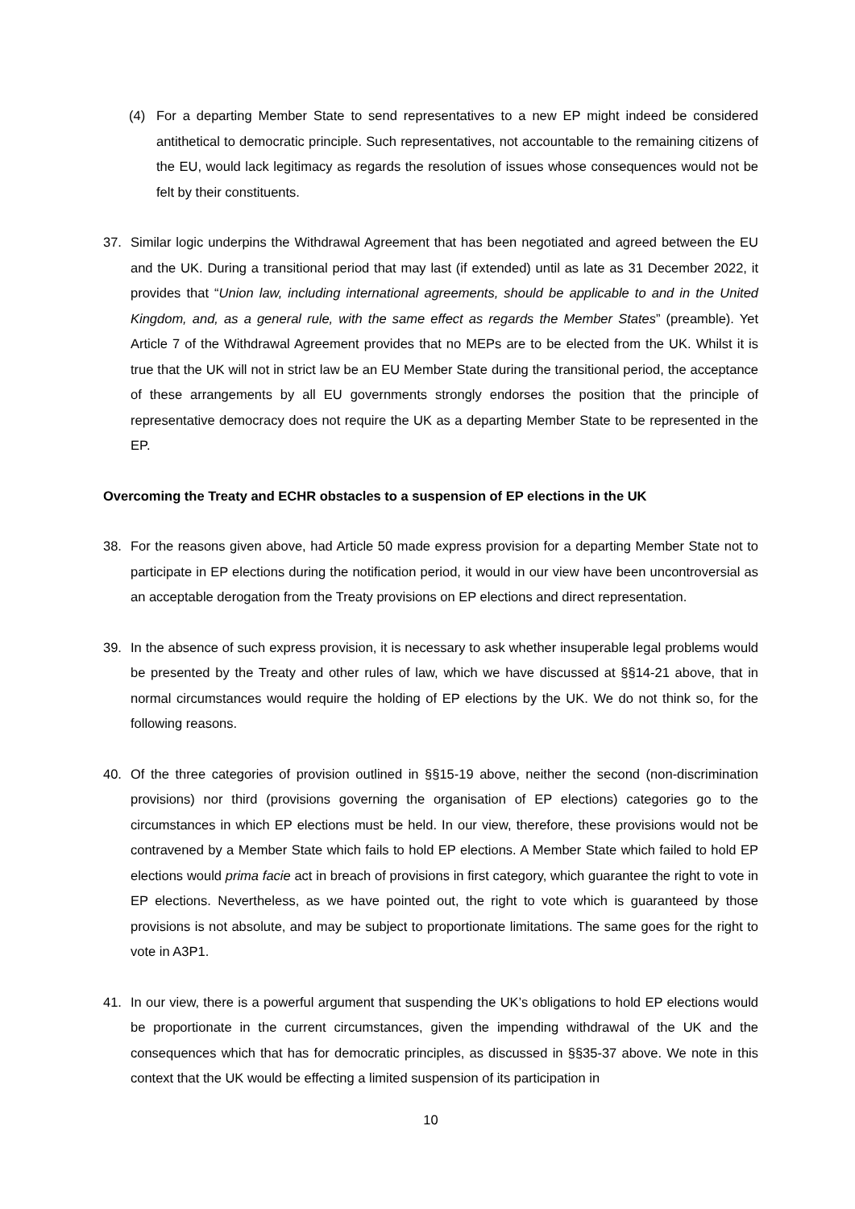(4) For a departing Member State to send representatives to a new EP might indeed be considered antithetical to democratic principle. Such representatives, not accountable to the remaining citizens of the EU, would lack legitimacy as regards the resolution of issues whose consequences would not be felt by their constituents.
37. Similar logic underpins the Withdrawal Agreement that has been negotiated and agreed between the EU and the UK. During a transitional period that may last (if extended) until as late as 31 December 2022, it provides that “Union law, including international agreements, should be applicable to and in the United Kingdom, and, as a general rule, with the same effect as regards the Member States” (preamble). Yet Article 7 of the Withdrawal Agreement provides that no MEPs are to be elected from the UK. Whilst it is true that the UK will not in strict law be an EU Member State during the transitional period, the acceptance of these arrangements by all EU governments strongly endorses the position that the principle of representative democracy does not require the UK as a departing Member State to be represented in the EP.
Overcoming the Treaty and ECHR obstacles to a suspension of EP elections in the UK
38. For the reasons given above, had Article 50 made express provision for a departing Member State not to participate in EP elections during the notification period, it would in our view have been uncontroversial as an acceptable derogation from the Treaty provisions on EP elections and direct representation.
39. In the absence of such express provision, it is necessary to ask whether insuperable legal problems would be presented by the Treaty and other rules of law, which we have discussed at §§14-21 above, that in normal circumstances would require the holding of EP elections by the UK. We do not think so, for the following reasons.
40. Of the three categories of provision outlined in §§15-19 above, neither the second (non-discrimination provisions) nor third (provisions governing the organisation of EP elections) categories go to the circumstances in which EP elections must be held. In our view, therefore, these provisions would not be contravened by a Member State which fails to hold EP elections. A Member State which failed to hold EP elections would prima facie act in breach of provisions in first category, which guarantee the right to vote in EP elections. Nevertheless, as we have pointed out, the right to vote which is guaranteed by those provisions is not absolute, and may be subject to proportionate limitations. The same goes for the right to vote in A3P1.
41. In our view, there is a powerful argument that suspending the UK’s obligations to hold EP elections would be proportionate in the current circumstances, given the impending withdrawal of the UK and the consequences which that has for democratic principles, as discussed in §§35-37 above. We note in this context that the UK would be effecting a limited suspension of its participation in
10